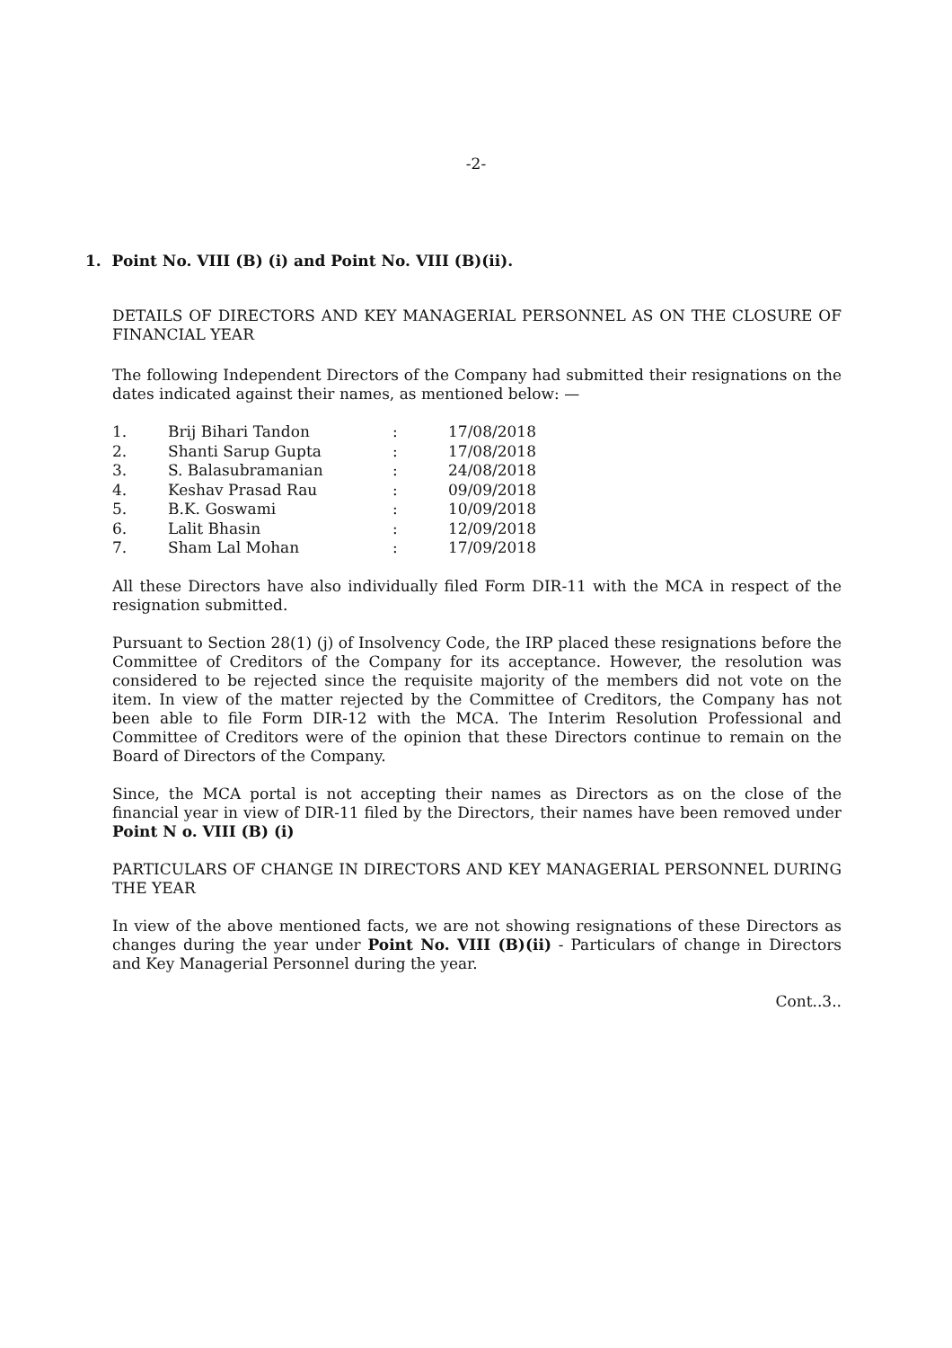-2-
1. Point No. VIII (B) (i) and Point No. VIII (B)(ii).
DETAILS OF DIRECTORS AND KEY MANAGERIAL PERSONNEL AS ON THE CLOSURE OF FINANCIAL YEAR
The following Independent Directors of the Company had submitted their resignations on the dates indicated against their names, as mentioned below: —
| 1. | Brij Bihari Tandon | : | 17/08/2018 |
| 2. | Shanti Sarup Gupta | : | 17/08/2018 |
| 3. | S. Balasubramanian | : | 24/08/2018 |
| 4. | Keshav Prasad Rau | : | 09/09/2018 |
| 5. | B.K. Goswami | : | 10/09/2018 |
| 6. | Lalit Bhasin | : | 12/09/2018 |
| 7. | Sham Lal Mohan | : | 17/09/2018 |
All these Directors have also individually filed Form DIR-11 with the MCA in respect of the resignation submitted.
Pursuant to Section 28(1) (j) of Insolvency Code, the IRP placed these resignations before the Committee of Creditors of the Company for its acceptance. However, the resolution was considered to be rejected since the requisite majority of the members did not vote on the item. In view of the matter rejected by the Committee of Creditors, the Company has not been able to file Form DIR-12 with the MCA. The Interim Resolution Professional and Committee of Creditors were of the opinion that these Directors continue to remain on the Board of Directors of the Company.
Since, the MCA portal is not accepting their names as Directors as on the close of the financial year in view of DIR-11 filed by the Directors, their names have been removed under Point N o. VIII (B) (i)
PARTICULARS OF CHANGE IN DIRECTORS AND KEY MANAGERIAL PERSONNEL DURING THE YEAR
In view of the above mentioned facts, we are not showing resignations of these Directors as changes during the year under Point No. VIII (B)(ii) - Particulars of change in Directors and Key Managerial Personnel during the year.
Cont..3..